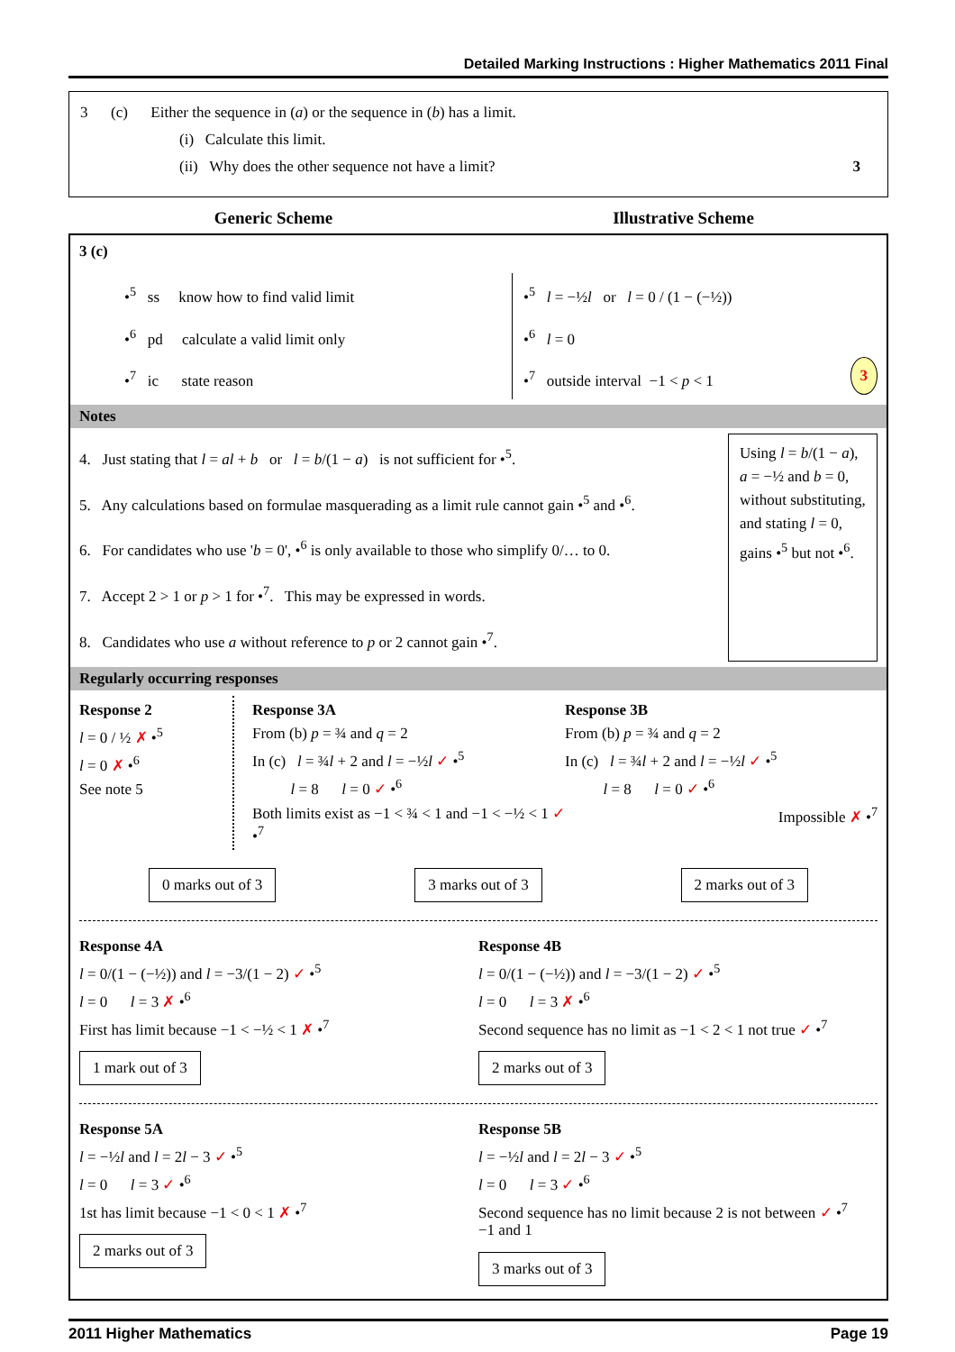Detailed Marking Instructions : Higher Mathematics 2011 Final
3 (c) Either the sequence in (a) or the sequence in (b) has a limit.
(i) Calculate this limit.
(ii) Why does the other sequence not have a limit? 3
Generic Scheme Illustrative Scheme
3 (c)
•<sup>5</sup> ss know how to find valid limit
•<sup>6</sup> pd calculate a valid limit only
•<sup>7</sup> ic state reason
•<sup>5</sup> l = −½l or l = 0 / (1 − (−½))
•<sup>6</sup> l = 0
•<sup>7</sup> outside interval −1 < p < 1 3
Notes
4. Just stating that l = al + b or l = b/(1 − a) is not sufficient for •<sup>5</sup>.
5. Any calculations based on formulae masquerading as a limit rule cannot gain •<sup>5</sup> and •<sup>6</sup>.
6. For candidates who use 'b = 0', •<sup>6</sup> is only available to those who simplify 0/… to 0.
7. Accept 2 > 1 or p > 1 for •<sup>7</sup>. This may be expressed in words.
8. Candidates who use a without reference to p or 2 cannot gain •<sup>7</sup>.
Using l = b/(1 − a), a = −½ and b = 0, without substituting, and stating l = 0, gains •<sup>5</sup> but not •<sup>6</sup>.
Regularly occurring responses
Response 2
l = 0 / ½ ✗ •<sup>5</sup>
l = 0 ✗ •<sup>6</sup>
See note 5
Response 3A
From (b) p = ¾ and q = 2
In (c) l = ¾l + 2 and l = −½l ✓ •<sup>5</sup>
l = 8 l = 0 ✓ •<sup>6</sup>
Both limits exist as −1 < ¾ < 1 and −1 < −½ < 1 ✓ •<sup>7</sup>
Response 3B
From (b) p = ¾ and q = 2
In (c) l = ¾l + 2 and l = −½l ✓ •<sup>5</sup>
l = 8 l = 0 ✓ •<sup>6</sup>
Impossible ✗ •<sup>7</sup>
0 marks out of 3 3 marks out of 3 2 marks out of 3
Response 4A
l = 0/(1 − (−½)) and l = −3/(1 − 2) ✓ •<sup>5</sup>
l = 0 l = 3 ✗ •<sup>6</sup>
First has limit because −1 < −½ < 1 ✗ •<sup>7</sup>
1 mark out of 3
Response 4B
l = 0/(1 − (−½)) and l = −3/(1 − 2) ✓ •<sup>5</sup>
l = 0 l = 3 ✗ •<sup>6</sup>
Second sequence has no limit as −1 < 2 < 1 not true ✓ •<sup>7</sup>
2 marks out of 3
Response 5A
l = −½l and l = 2l − 3 ✓ •<sup>5</sup>
l = 0 l = 3 ✓ •<sup>6</sup>
1st has limit because −1 < 0 < 1 ✗ •<sup>7</sup>
2 marks out of 3
Response 5B
l = −½l and l = 2l − 3 ✓ •<sup>5</sup>
l = 0 l = 3 ✓ •<sup>6</sup>
Second sequence has no limit because 2 is not between ✓ •<sup>7</sup>
−1 and 1
3 marks out of 3
2011 Higher Mathematics Page 19